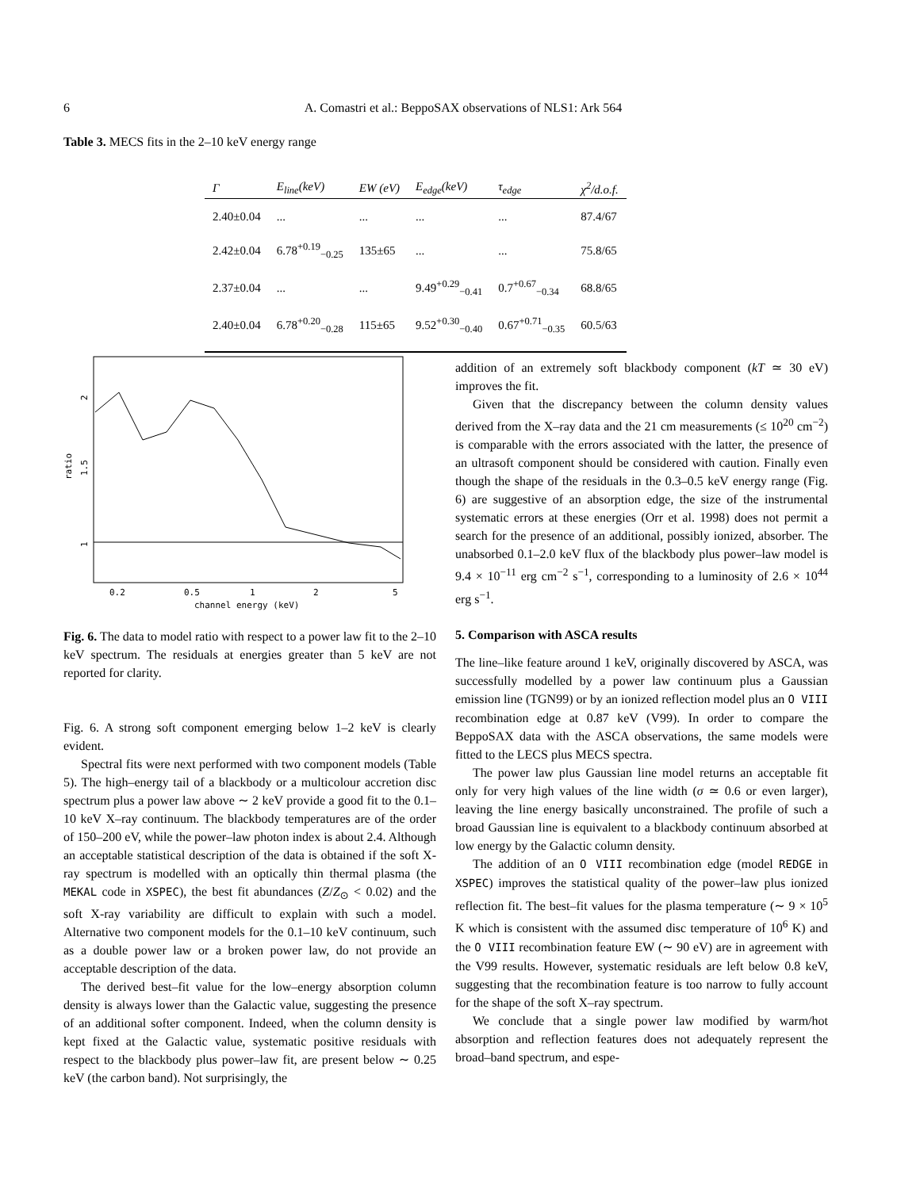6
A. Comastri et al.: BeppoSAX observations of NLS1: Ark 564
Table 3. MECS fits in the 2–10 keV energy range
| Γ | E<sub>line</sub>(keV) | EW (eV) | E<sub>edge</sub>(keV) | τ<sub>edge</sub> | χ<sup>2</sup>/d.o.f. |
| --- | --- | --- | --- | --- | --- |
| 2.40±0.04 | ... | ... | ... | ... | 87.4/67 |
| 2.42±0.04 | 6.78<sup>+0.19</sup><sub>−0.25</sub> | 135±65 | ... | ... | 75.8/65 |
| 2.37±0.04 | ... | ... | 9.49<sup>+0.29</sup><sub>−0.41</sub> | 0.7<sup>+0.67</sup><sub>−0.34</sub> | 68.8/65 |
| 2.40±0.04 | 6.78<sup>+0.20</sup><sub>−0.28</sub> | 115±65 | 9.52<sup>+0.30</sup><sub>−0.40</sub> | 0.67<sup>+0.71</sup><sub>−0.35</sub> | 60.5/63 |
ratio
2
1.5
1
0.2
0.5
1
2
5
channel energy (keV)
Fig. 6. The data to model ratio with respect to a power law fit to the 2–10 keV spectrum. The residuals at energies greater than 5 keV are not reported for clarity.
Fig. 6. A strong soft component emerging below 1–2 keV is clearly evident.
Spectral fits were next performed with two component models (Table 5). The high–energy tail of a blackbody or a multicolour accretion disc spectrum plus a power law above ∼ 2 keV provide a good fit to the 0.1–10 keV X–ray continuum. The blackbody temperatures are of the order of 150–200 eV, while the power–law photon index is about 2.4. Although an acceptable statistical description of the data is obtained if the soft X-ray spectrum is modelled with an optically thin thermal plasma (the MEKAL code in XSPEC), the best fit abundances (Z/Z<sub>⊙</sub> < 0.02) and the soft X-ray variability are difficult to explain with such a model. Alternative two component models for the 0.1–10 keV continuum, such as a double power law or a broken power law, do not provide an acceptable description of the data.
The derived best–fit value for the low–energy absorption column density is always lower than the Galactic value, suggesting the presence of an additional softer component. Indeed, when the column density is kept fixed at the Galactic value, systematic positive residuals with respect to the blackbody plus power–law fit, are present below ∼ 0.25 keV (the carbon band). Not surprisingly, the
addition of an extremely soft blackbody component (kT ≃ 30 eV) improves the fit.
Given that the discrepancy between the column density values derived from the X–ray data and the 21 cm measurements (≤ 10<sup>20</sup> cm<sup>−2</sup>) is comparable with the errors associated with the latter, the presence of an ultrasoft component should be considered with caution. Finally even though the shape of the residuals in the 0.3–0.5 keV energy range (Fig. 6) are suggestive of an absorption edge, the size of the instrumental systematic errors at these energies (Orr et al. 1998) does not permit a search for the presence of an additional, possibly ionized, absorber. The unabsorbed 0.1–2.0 keV flux of the blackbody plus power–law model is 9.4 × 10<sup>−11</sup> erg cm<sup>−2</sup> s<sup>−1</sup>, corresponding to a luminosity of 2.6 × 10<sup>44</sup> erg s<sup>−1</sup>.
5. Comparison with ASCA results
The line–like feature around 1 keV, originally discovered by ASCA, was successfully modelled by a power law continuum plus a Gaussian emission line (TGN99) or by an ionized reflection model plus an O VIII recombination edge at 0.87 keV (V99). In order to compare the BeppoSAX data with the ASCA observations, the same models were fitted to the LECS plus MECS spectra.
The power law plus Gaussian line model returns an acceptable fit only for very high values of the line width (σ ≃ 0.6 or even larger), leaving the line energy basically unconstrained. The profile of such a broad Gaussian line is equivalent to a blackbody continuum absorbed at low energy by the Galactic column density.
The addition of an O VIII recombination edge (model REDGE in XSPEC) improves the statistical quality of the power–law plus ionized reflection fit. The best–fit values for the plasma temperature (∼ 9 × 10<sup>5</sup> K which is consistent with the assumed disc temperature of 10<sup>6</sup> K) and the O VIII recombination feature EW (∼ 90 eV) are in agreement with the V99 results. However, systematic residuals are left below 0.8 keV, suggesting that the recombination feature is too narrow to fully account for the shape of the soft X–ray spectrum.
We conclude that a single power law modified by warm/hot absorption and reflection features does not adequately represent the broad–band spectrum, and espe-